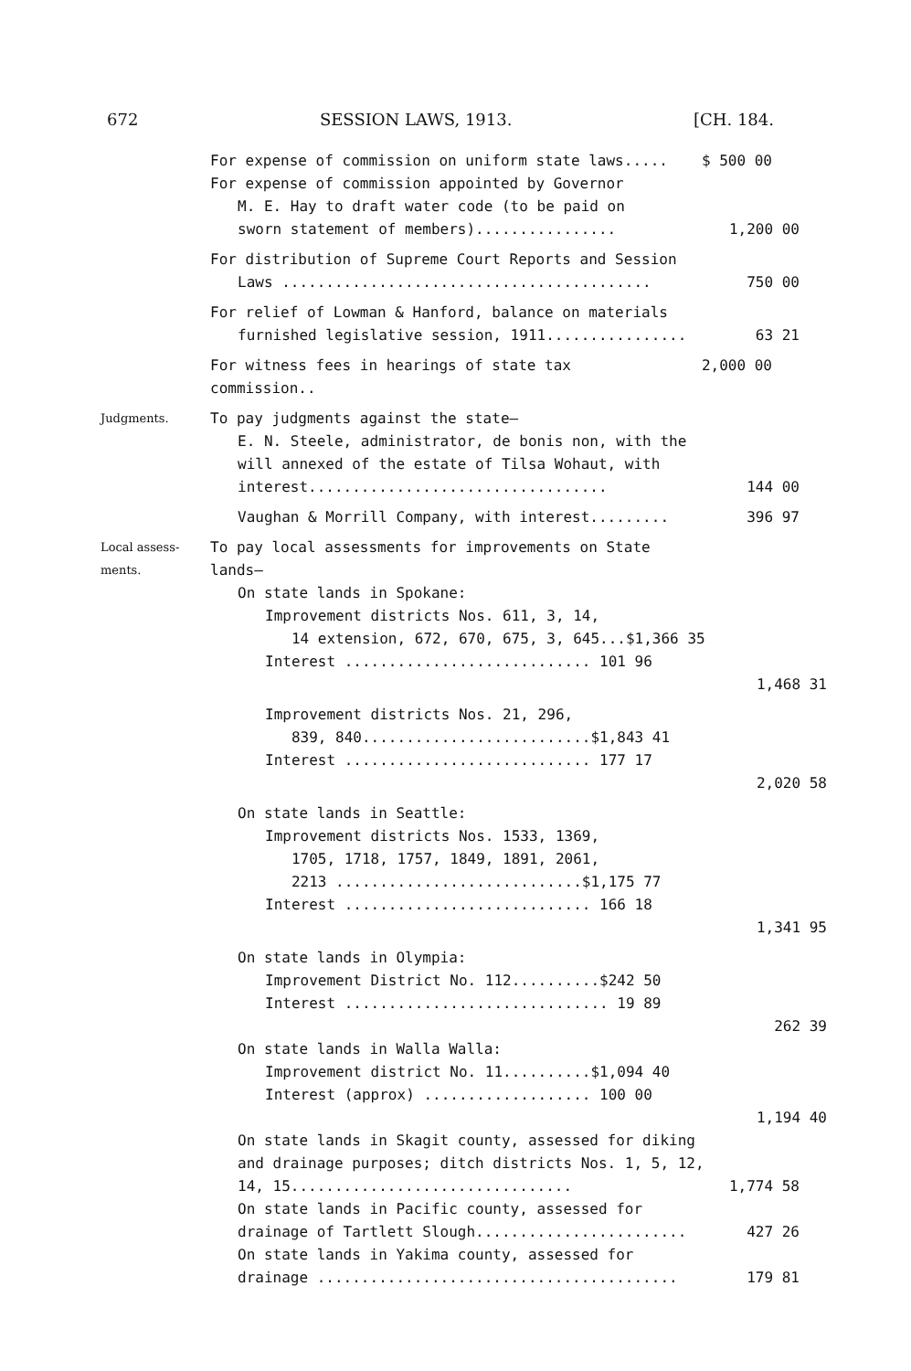672 SESSION LAWS, 1913. [CH. 184.
For expense of commission on uniform state laws..... $ 500 00
For expense of commission appointed by Governor
M. E. Hay to draft water code (to be paid on
sworn statement of members)................ 1,200 00
For distribution of Supreme Court Reports and Session
Laws .......................................... 750 00
For relief of Lowman & Hanford, balance on materials
furnished legislative session, 1911................ 63 21
For witness fees in hearings of state tax commission.. 2,000 00
Judgments.
To pay judgments against the state—
E. N. Steele, administrator, de bonis non, with the will annexed of the estate of Tilsa Wohaut, with interest..................................
144 00
Vaughan & Morrill Company, with interest......... 396 97
Local assess-
ments.
To pay local assessments for improvements on State lands—
On state lands in Spokane:
Improvement districts Nos. 611, 3, 14,
14 extension, 672, 670, 675, 3, 645...$1,366 35
Interest ............................ 101 96
1,468 31
Improvement districts Nos. 21, 296,
839, 840..........................$1,843 41
Interest ............................ 177 17
2,020 58
On state lands in Seattle:
Improvement districts Nos. 1533, 1369,
1705, 1718, 1757, 1849, 1891, 2061,
2213 ............................$1,175 77
Interest ............................ 166 18
1,341 95
On state lands in Olympia:
Improvement District No. 112..........$242 50
Interest .............................. 19 89
262 39
On state lands in Walla Walla:
Improvement district No. 11..........$1,094 40
Interest (approx) ................... 100 00
1,194 40
On state lands in Skagit county, assessed for diking and drainage purposes; ditch districts Nos. 1, 5, 12, 14, 15................................
1,774 58
On state lands in Pacific county, assessed for drainage of Tartlett Slough........................
427 26
On state lands in Yakima county, assessed for drainage .........................................
179 81